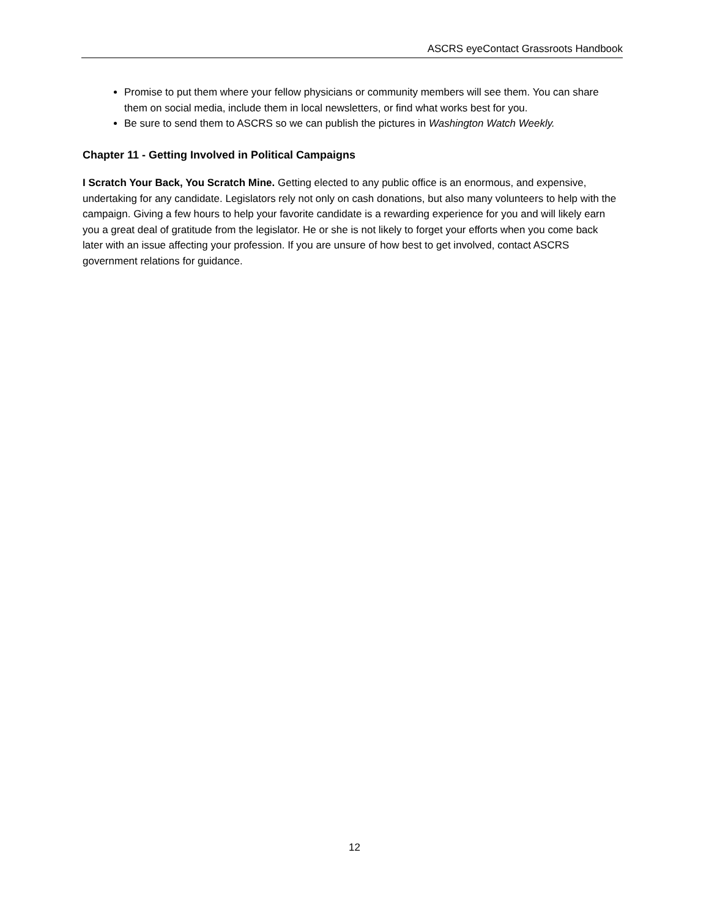ASCRS eyeContact Grassroots Handbook
Promise to put them where your fellow physicians or community members will see them. You can share them on social media, include them in local newsletters, or find what works best for you.
Be sure to send them to ASCRS so we can publish the pictures in Washington Watch Weekly.
Chapter 11 - Getting Involved in Political Campaigns
I Scratch Your Back, You Scratch Mine. Getting elected to any public office is an enormous, and expensive, undertaking for any candidate. Legislators rely not only on cash donations, but also many volunteers to help with the campaign. Giving a few hours to help your favorite candidate is a rewarding experience for you and will likely earn you a great deal of gratitude from the legislator. He or she is not likely to forget your efforts when you come back later with an issue affecting your profession. If you are unsure of how best to get involved, contact ASCRS government relations for guidance.
12